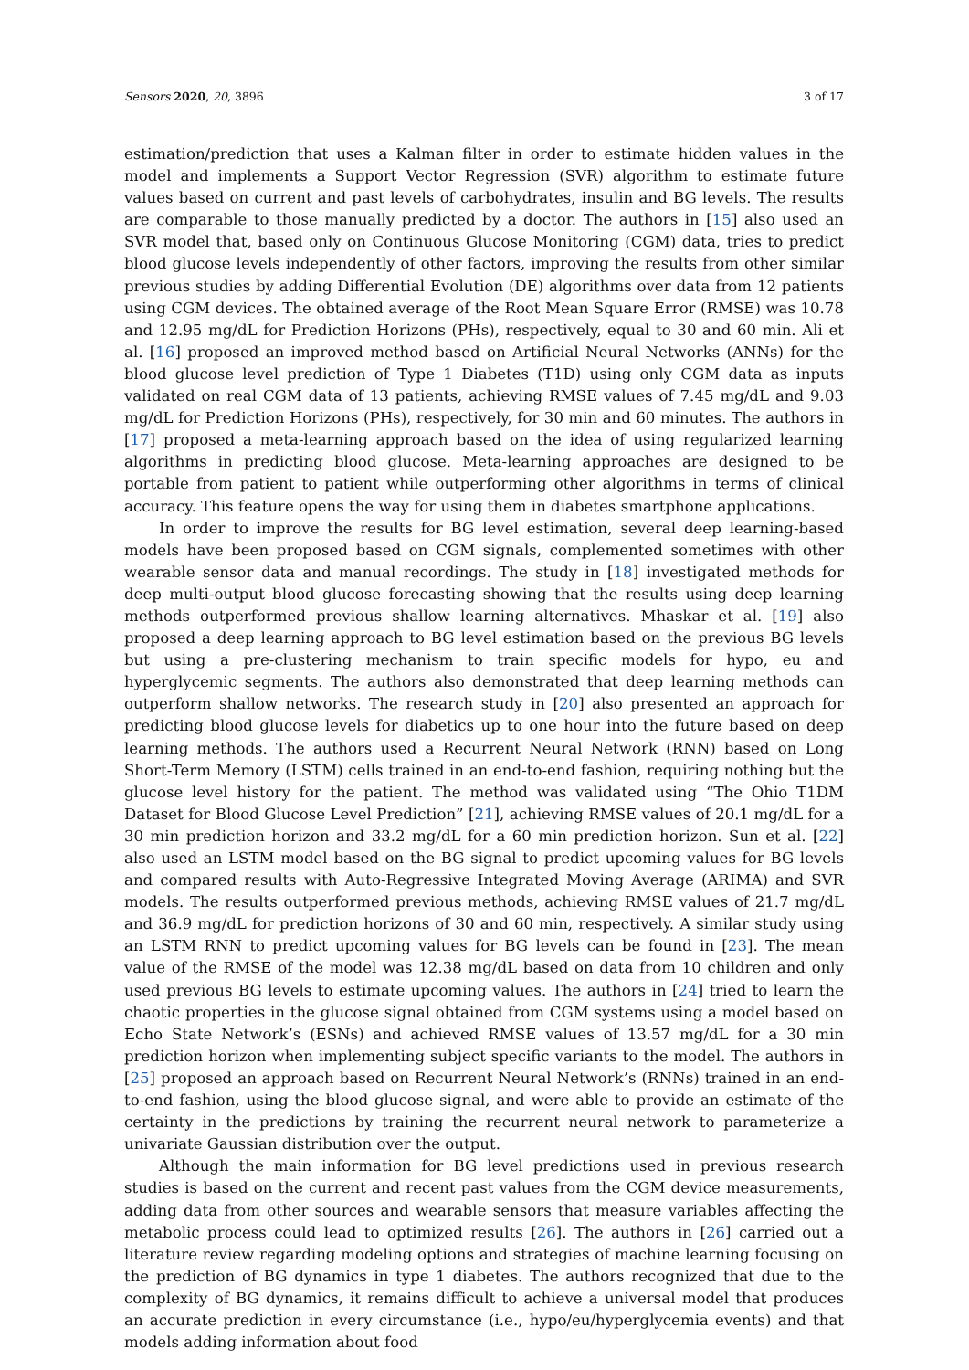Sensors 2020, 20, 3896 3 of 17
estimation/prediction that uses a Kalman filter in order to estimate hidden values in the model and implements a Support Vector Regression (SVR) algorithm to estimate future values based on current and past levels of carbohydrates, insulin and BG levels. The results are comparable to those manually predicted by a doctor. The authors in [15] also used an SVR model that, based only on Continuous Glucose Monitoring (CGM) data, tries to predict blood glucose levels independently of other factors, improving the results from other similar previous studies by adding Differential Evolution (DE) algorithms over data from 12 patients using CGM devices. The obtained average of the Root Mean Square Error (RMSE) was 10.78 and 12.95 mg/dL for Prediction Horizons (PHs), respectively, equal to 30 and 60 min. Ali et al. [16] proposed an improved method based on Artificial Neural Networks (ANNs) for the blood glucose level prediction of Type 1 Diabetes (T1D) using only CGM data as inputs validated on real CGM data of 13 patients, achieving RMSE values of 7.45 mg/dL and 9.03 mg/dL for Prediction Horizons (PHs), respectively, for 30 min and 60 minutes. The authors in [17] proposed a meta-learning approach based on the idea of using regularized learning algorithms in predicting blood glucose. Meta-learning approaches are designed to be portable from patient to patient while outperforming other algorithms in terms of clinical accuracy. This feature opens the way for using them in diabetes smartphone applications.
In order to improve the results for BG level estimation, several deep learning-based models have been proposed based on CGM signals, complemented sometimes with other wearable sensor data and manual recordings. The study in [18] investigated methods for deep multi-output blood glucose forecasting showing that the results using deep learning methods outperformed previous shallow learning alternatives. Mhaskar et al. [19] also proposed a deep learning approach to BG level estimation based on the previous BG levels but using a pre-clustering mechanism to train specific models for hypo, eu and hyperglycemic segments. The authors also demonstrated that deep learning methods can outperform shallow networks. The research study in [20] also presented an approach for predicting blood glucose levels for diabetics up to one hour into the future based on deep learning methods. The authors used a Recurrent Neural Network (RNN) based on Long Short-Term Memory (LSTM) cells trained in an end-to-end fashion, requiring nothing but the glucose level history for the patient. The method was validated using “The Ohio T1DM Dataset for Blood Glucose Level Prediction” [21], achieving RMSE values of 20.1 mg/dL for a 30 min prediction horizon and 33.2 mg/dL for a 60 min prediction horizon. Sun et al. [22] also used an LSTM model based on the BG signal to predict upcoming values for BG levels and compared results with Auto-Regressive Integrated Moving Average (ARIMA) and SVR models. The results outperformed previous methods, achieving RMSE values of 21.7 mg/dL and 36.9 mg/dL for prediction horizons of 30 and 60 min, respectively. A similar study using an LSTM RNN to predict upcoming values for BG levels can be found in [23]. The mean value of the RMSE of the model was 12.38 mg/dL based on data from 10 children and only used previous BG levels to estimate upcoming values. The authors in [24] tried to learn the chaotic properties in the glucose signal obtained from CGM systems using a model based on Echo State Network’s (ESNs) and achieved RMSE values of 13.57 mg/dL for a 30 min prediction horizon when implementing subject specific variants to the model. The authors in [25] proposed an approach based on Recurrent Neural Network’s (RNNs) trained in an end-to-end fashion, using the blood glucose signal, and were able to provide an estimate of the certainty in the predictions by training the recurrent neural network to parameterize a univariate Gaussian distribution over the output.
Although the main information for BG level predictions used in previous research studies is based on the current and recent past values from the CGM device measurements, adding data from other sources and wearable sensors that measure variables affecting the metabolic process could lead to optimized results [26]. The authors in [26] carried out a literature review regarding modeling options and strategies of machine learning focusing on the prediction of BG dynamics in type 1 diabetes. The authors recognized that due to the complexity of BG dynamics, it remains difficult to achieve a universal model that produces an accurate prediction in every circumstance (i.e., hypo/eu/hyperglycemia events) and that models adding information about food